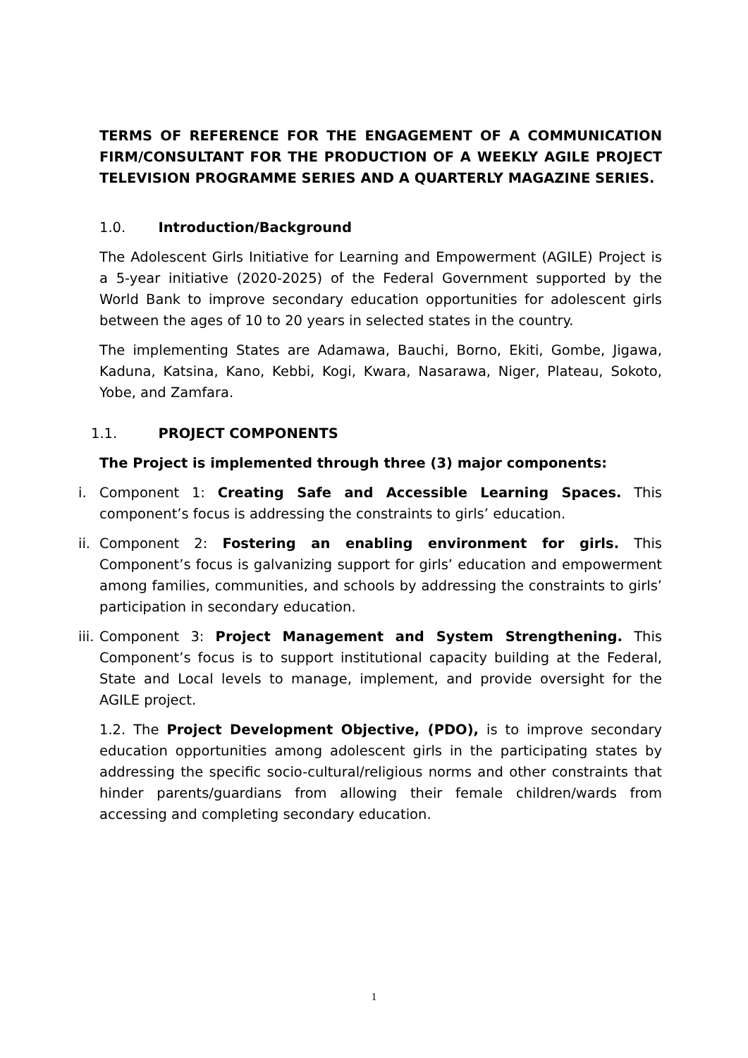TERMS OF REFERENCE FOR THE ENGAGEMENT OF A COMMUNICATION FIRM/CONSULTANT FOR THE PRODUCTION OF A WEEKLY AGILE PROJECT TELEVISION PROGRAMME SERIES AND A QUARTERLY MAGAZINE SERIES.
1.0. Introduction/Background
The Adolescent Girls Initiative for Learning and Empowerment (AGILE) Project is a 5-year initiative (2020-2025) of the Federal Government supported by the World Bank to improve secondary education opportunities for adolescent girls between the ages of 10 to 20 years in selected states in the country.
The implementing States are Adamawa, Bauchi, Borno, Ekiti, Gombe, Jigawa, Kaduna, Katsina, Kano, Kebbi, Kogi, Kwara, Nasarawa, Niger, Plateau, Sokoto, Yobe, and Zamfara.
1.1. PROJECT COMPONENTS
The Project is implemented through three (3) major components:
i. Component 1: Creating Safe and Accessible Learning Spaces. This component’s focus is addressing the constraints to girls’ education.
ii.
Component 2: Fostering an enabling environment for girls. This Component’s focus is galvanizing support for girls’ education and empowerment among families, communities, and schools by addressing the constraints to girls’ participation in secondary education.
iii.
Component 3: Project Management and System Strengthening. This Component’s focus is to support institutional capacity building at the Federal, State and Local levels to manage, implement, and provide oversight for the AGILE project.
1.2. The Project Development Objective, (PDO), is to improve secondary education opportunities among adolescent girls in the participating states by addressing the specific socio-cultural/religious norms and other constraints that hinder parents/guardians from allowing their female children/wards from accessing and completing secondary education.
1